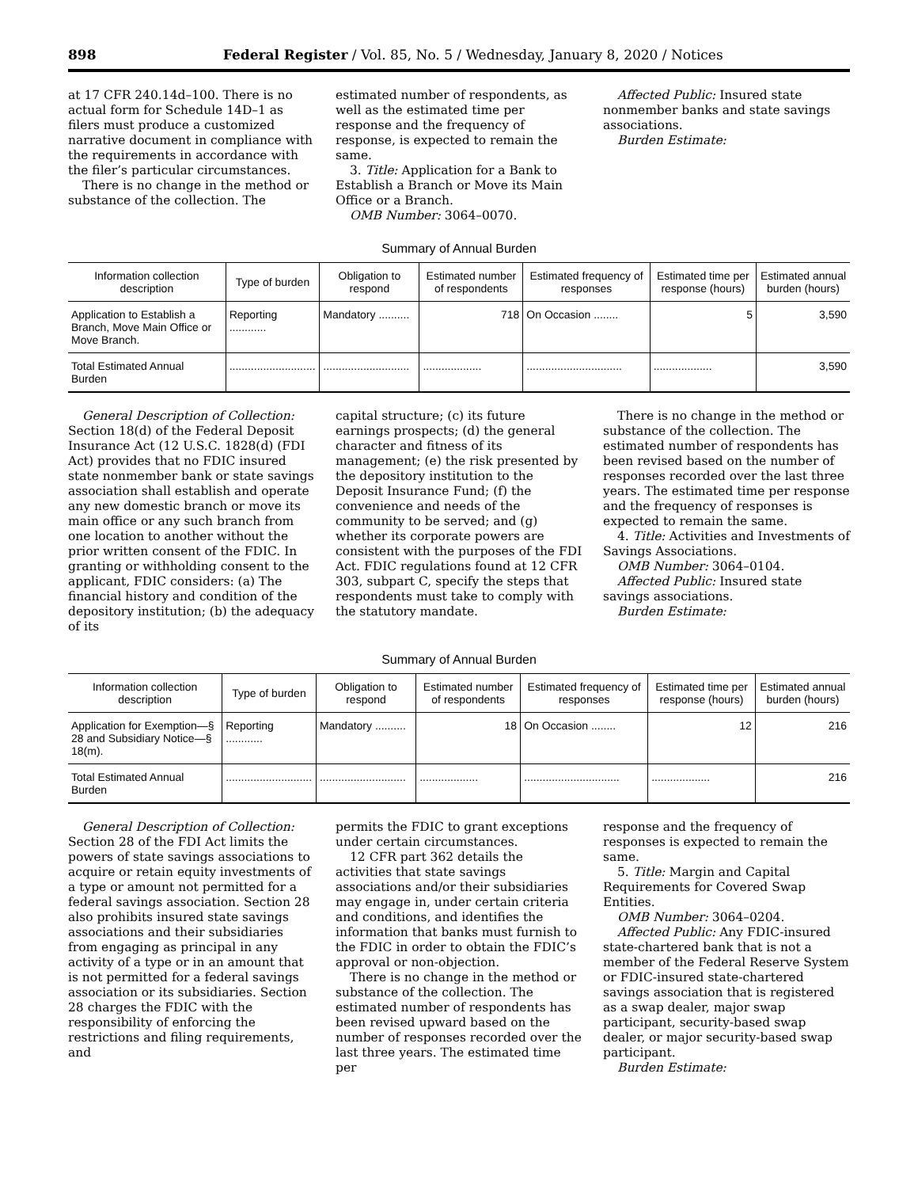898 Federal Register / Vol. 85, No. 5 / Wednesday, January 8, 2020 / Notices
at 17 CFR 240.14d–100. There is no actual form for Schedule 14D–1 as filers must produce a customized narrative document in compliance with the requirements in accordance with the filer’s particular circumstances.
There is no change in the method or substance of the collection. The
estimated number of respondents, as well as the estimated time per response and the frequency of response, is expected to remain the same.
3. Title: Application for a Bank to Establish a Branch or Move its Main Office or a Branch.
OMB Number: 3064–0070.
Affected Public: Insured state nonmember banks and state savings associations.
Burden Estimate:
Summary of Annual Burden
| Information collection description | Type of burden | Obligation to respond | Estimated number of respondents | Estimated frequency of responses | Estimated time per response (hours) | Estimated annual burden (hours) |
| --- | --- | --- | --- | --- | --- | --- |
| Application to Establish a Branch, Move Main Office or Move Branch. | Reporting ............ | Mandatory .......... | 718 | On Occasion ........ | 5 | 3,590 |
| Total Estimated Annual Burden | ............................ | ............................ | ................... | ............................... | ................... | 3,590 |
General Description of Collection: Section 18(d) of the Federal Deposit Insurance Act (12 U.S.C. 1828(d) (FDI Act) provides that no FDIC insured state nonmember bank or state savings association shall establish and operate any new domestic branch or move its main office or any such branch from one location to another without the prior written consent of the FDIC. In granting or withholding consent to the applicant, FDIC considers: (a) The financial history and condition of the depository institution; (b) the adequacy of its
capital structure; (c) its future earnings prospects; (d) the general character and fitness of its management; (e) the risk presented by the depository institution to the Deposit Insurance Fund; (f) the convenience and needs of the community to be served; and (g) whether its corporate powers are consistent with the purposes of the FDI Act. FDIC regulations found at 12 CFR 303, subpart C, specify the steps that respondents must take to comply with the statutory mandate.
There is no change in the method or substance of the collection. The estimated number of respondents has been revised based on the number of responses recorded over the last three years. The estimated time per response and the frequency of responses is expected to remain the same.
4. Title: Activities and Investments of Savings Associations.
OMB Number: 3064–0104.
Affected Public: Insured state savings associations.
Burden Estimate:
Summary of Annual Burden
| Information collection description | Type of burden | Obligation to respond | Estimated number of respondents | Estimated frequency of responses | Estimated time per response (hours) | Estimated annual burden (hours) |
| --- | --- | --- | --- | --- | --- | --- |
| Application for Exemption—§ 28 and Subsidiary Notice—§ 18(m). | Reporting ............ | Mandatory .......... | 18 | On Occasion ........ | 12 | 216 |
| Total Estimated Annual Burden | ............................ | ............................ | ................... | ............................... | ................... | 216 |
General Description of Collection: Section 28 of the FDI Act limits the powers of state savings associations to acquire or retain equity investments of a type or amount not permitted for a federal savings association. Section 28 also prohibits insured state savings associations and their subsidiaries from engaging as principal in any activity of a type or in an amount that is not permitted for a federal savings association or its subsidiaries. Section 28 charges the FDIC with the responsibility of enforcing the restrictions and filing requirements, and
permits the FDIC to grant exceptions under certain circumstances.
12 CFR part 362 details the activities that state savings associations and/or their subsidiaries may engage in, under certain criteria and conditions, and identifies the information that banks must furnish to the FDIC in order to obtain the FDIC’s approval or non-objection.
There is no change in the method or substance of the collection. The estimated number of respondents has been revised upward based on the number of responses recorded over the last three years. The estimated time per
response and the frequency of responses is expected to remain the same.
5. Title: Margin and Capital Requirements for Covered Swap Entities.
OMB Number: 3064–0204.
Affected Public: Any FDIC-insured state-chartered bank that is not a member of the Federal Reserve System or FDIC-insured state-chartered savings association that is registered as a swap dealer, major swap participant, security-based swap dealer, or major security-based swap participant.
Burden Estimate: